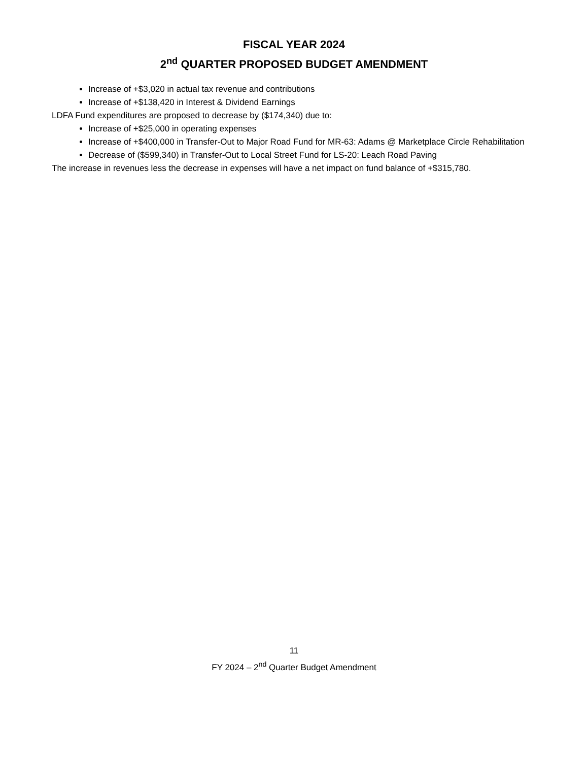FISCAL YEAR 2024
2<sup>nd</sup> QUARTER PROPOSED BUDGET AMENDMENT
Increase of +$3,020 in actual tax revenue and contributions
Increase of +$138,420 in Interest & Dividend Earnings
LDFA Fund expenditures are proposed to decrease by ($174,340) due to:
Increase of +$25,000 in operating expenses
Increase of +$400,000 in Transfer-Out to Major Road Fund for MR-63: Adams @ Marketplace Circle Rehabilitation
Decrease of ($599,340) in Transfer-Out to Local Street Fund for LS-20: Leach Road Paving
The increase in revenues less the decrease in expenses will have a net impact on fund balance of +$315,780.
11
FY 2024 – 2<sup>nd</sup> Quarter Budget Amendment